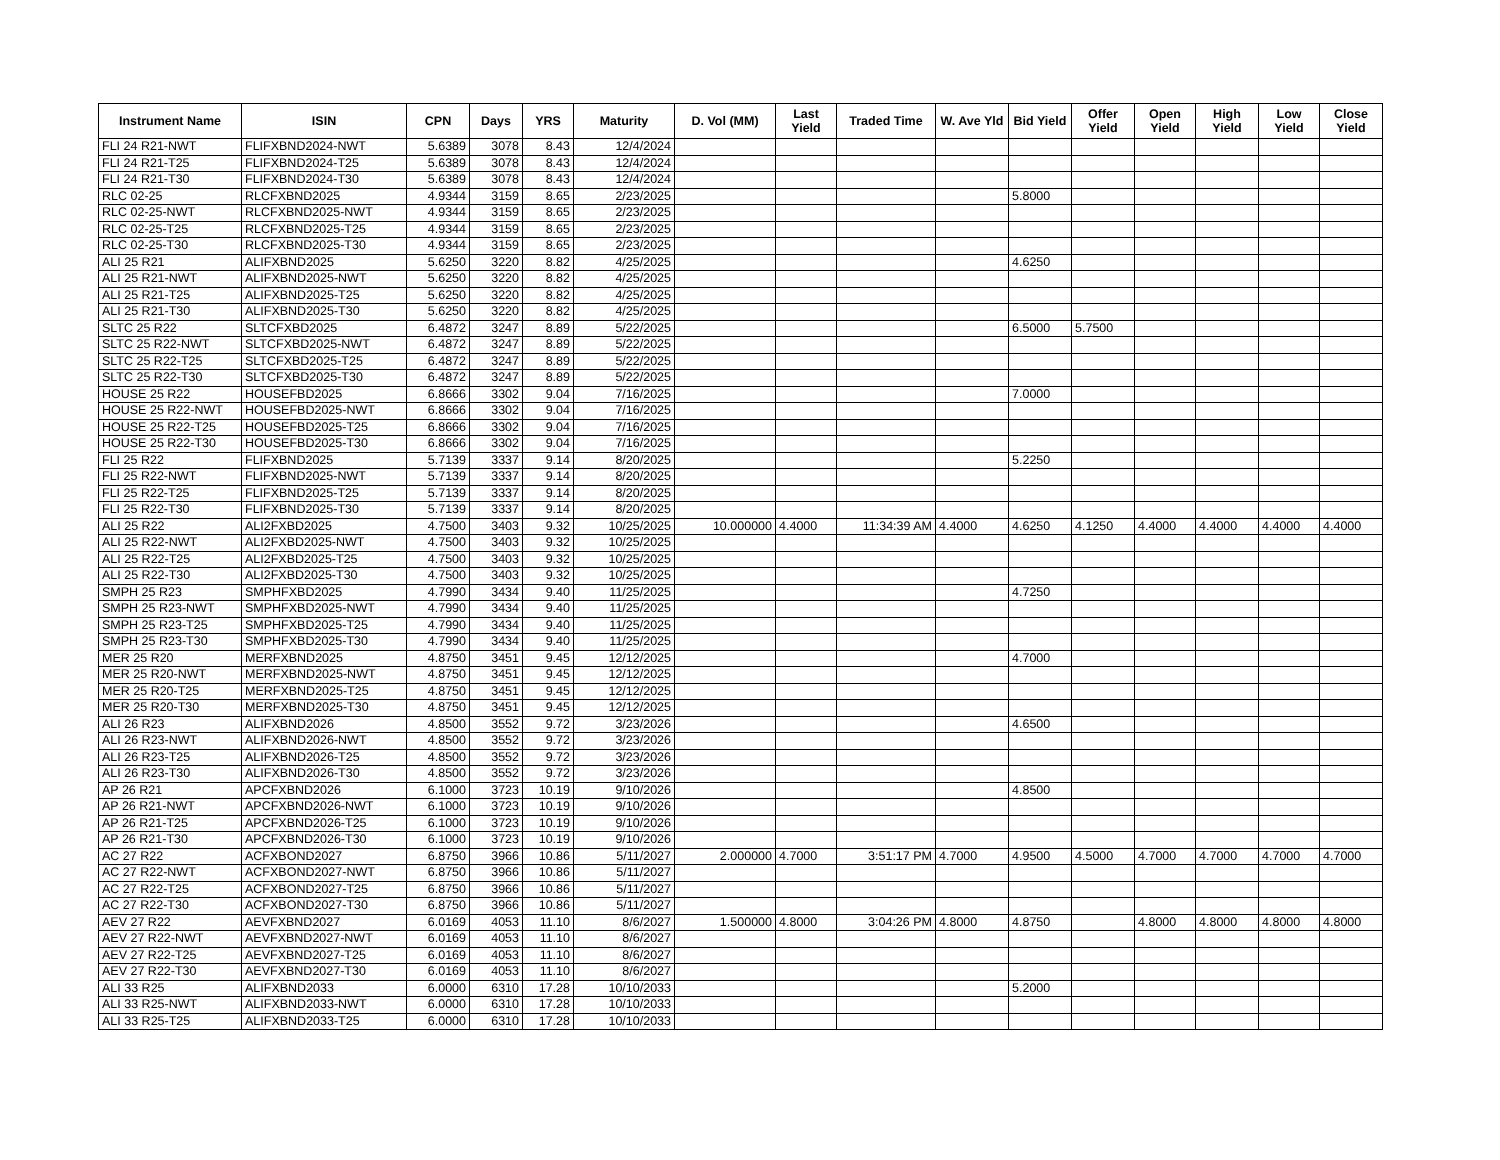| Instrument Name | ISIN | CPN | Days | YRS | Maturity | D. Vol (MM) | Last Yield | Traded Time | W. Ave Yld | Bid Yield | Offer Yield | Open Yield | High Yield | Low Yield | Close Yield |
| --- | --- | --- | --- | --- | --- | --- | --- | --- | --- | --- | --- | --- | --- | --- | --- |
| FLI 24 R21-NWT | FLIFXBND2024-NWT | 5.6389 | 3078 | 8.43 | 12/4/2024 | | | | | | | | | | |
| FLI 24 R21-T25 | FLIFXBND2024-T25 | 5.6389 | 3078 | 8.43 | 12/4/2024 | | | | | | | | | | |
| FLI 24 R21-T30 | FLIFXBND2024-T30 | 5.6389 | 3078 | 8.43 | 12/4/2024 | | | | | | | | | | |
| RLC 02-25 | RLCFXBND2025 | 4.9344 | 3159 | 8.65 | 2/23/2025 | | | | | 5.8000 | | | | | |
| RLC 02-25-NWT | RLCFXBND2025-NWT | 4.9344 | 3159 | 8.65 | 2/23/2025 | | | | | | | | | | |
| RLC 02-25-T25 | RLCFXBND2025-T25 | 4.9344 | 3159 | 8.65 | 2/23/2025 | | | | | | | | | | |
| RLC 02-25-T30 | RLCFXBND2025-T30 | 4.9344 | 3159 | 8.65 | 2/23/2025 | | | | | | | | | | |
| ALI 25 R21 | ALIFXBND2025 | 5.6250 | 3220 | 8.82 | 4/25/2025 | | | | | 4.6250 | | | | | |
| ALI 25 R21-NWT | ALIFXBND2025-NWT | 5.6250 | 3220 | 8.82 | 4/25/2025 | | | | | | | | | | |
| ALI 25 R21-T25 | ALIFXBND2025-T25 | 5.6250 | 3220 | 8.82 | 4/25/2025 | | | | | | | | | | |
| ALI 25 R21-T30 | ALIFXBND2025-T30 | 5.6250 | 3220 | 8.82 | 4/25/2025 | | | | | | | | | | |
| SLTC 25 R22 | SLTCFXBD2025 | 6.4872 | 3247 | 8.89 | 5/22/2025 | | | | | 6.5000 | 5.7500 | | | | |
| SLTC 25 R22-NWT | SLTCFXBD2025-NWT | 6.4872 | 3247 | 8.89 | 5/22/2025 | | | | | | | | | | |
| SLTC 25 R22-T25 | SLTCFXBD2025-T25 | 6.4872 | 3247 | 8.89 | 5/22/2025 | | | | | | | | | | |
| SLTC 25 R22-T30 | SLTCFXBD2025-T30 | 6.4872 | 3247 | 8.89 | 5/22/2025 | | | | | | | | | | |
| HOUSE 25 R22 | HOUSEFBD2025 | 6.8666 | 3302 | 9.04 | 7/16/2025 | | | | | 7.0000 | | | | | |
| HOUSE 25 R22-NWT | HOUSEFBD2025-NWT | 6.8666 | 3302 | 9.04 | 7/16/2025 | | | | | | | | | | |
| HOUSE 25 R22-T25 | HOUSEFBD2025-T25 | 6.8666 | 3302 | 9.04 | 7/16/2025 | | | | | | | | | | |
| HOUSE 25 R22-T30 | HOUSEFBD2025-T30 | 6.8666 | 3302 | 9.04 | 7/16/2025 | | | | | | | | | | |
| FLI 25 R22 | FLIFXBND2025 | 5.7139 | 3337 | 9.14 | 8/20/2025 | | | | | 5.2250 | | | | | |
| FLI 25 R22-NWT | FLIFXBND2025-NWT | 5.7139 | 3337 | 9.14 | 8/20/2025 | | | | | | | | | | |
| FLI 25 R22-T25 | FLIFXBND2025-T25 | 5.7139 | 3337 | 9.14 | 8/20/2025 | | | | | | | | | | |
| FLI 25 R22-T30 | FLIFXBND2025-T30 | 5.7139 | 3337 | 9.14 | 8/20/2025 | | | | | | | | | | |
| ALI 25 R22 | ALI2FXBD2025 | 4.7500 | 3403 | 9.32 | 10/25/2025 | 10.000000 | 4.4000 | 11:34:39 AM | 4.4000 | 4.6250 | 4.1250 | 4.4000 | 4.4000 | 4.4000 | 4.4000 |
| ALI 25 R22-NWT | ALI2FXBD2025-NWT | 4.7500 | 3403 | 9.32 | 10/25/2025 | | | | | | | | | | |
| ALI 25 R22-T25 | ALI2FXBD2025-T25 | 4.7500 | 3403 | 9.32 | 10/25/2025 | | | | | | | | | | |
| ALI 25 R22-T30 | ALI2FXBD2025-T30 | 4.7500 | 3403 | 9.32 | 10/25/2025 | | | | | | | | | | |
| SMPH 25 R23 | SMPHFXBD2025 | 4.7990 | 3434 | 9.40 | 11/25/2025 | | | | | 4.7250 | | | | | |
| SMPH 25 R23-NWT | SMPHFXBD2025-NWT | 4.7990 | 3434 | 9.40 | 11/25/2025 | | | | | | | | | | |
| SMPH 25 R23-T25 | SMPHFXBD2025-T25 | 4.7990 | 3434 | 9.40 | 11/25/2025 | | | | | | | | | | |
| SMPH 25 R23-T30 | SMPHFXBD2025-T30 | 4.7990 | 3434 | 9.40 | 11/25/2025 | | | | | | | | | | |
| MER 25 R20 | MERFXBND2025 | 4.8750 | 3451 | 9.45 | 12/12/2025 | | | | | 4.7000 | | | | | |
| MER 25 R20-NWT | MERFXBND2025-NWT | 4.8750 | 3451 | 9.45 | 12/12/2025 | | | | | | | | | | |
| MER 25 R20-T25 | MERFXBND2025-T25 | 4.8750 | 3451 | 9.45 | 12/12/2025 | | | | | | | | | | |
| MER 25 R20-T30 | MERFXBND2025-T30 | 4.8750 | 3451 | 9.45 | 12/12/2025 | | | | | | | | | | |
| ALI 26 R23 | ALIFXBND2026 | 4.8500 | 3552 | 9.72 | 3/23/2026 | | | | | 4.6500 | | | | | |
| ALI 26 R23-NWT | ALIFXBND2026-NWT | 4.8500 | 3552 | 9.72 | 3/23/2026 | | | | | | | | | | |
| ALI 26 R23-T25 | ALIFXBND2026-T25 | 4.8500 | 3552 | 9.72 | 3/23/2026 | | | | | | | | | | |
| ALI 26 R23-T30 | ALIFXBND2026-T30 | 4.8500 | 3552 | 9.72 | 3/23/2026 | | | | | | | | | | |
| AP 26 R21 | APCFXBND2026 | 6.1000 | 3723 | 10.19 | 9/10/2026 | | | | | 4.8500 | | | | | |
| AP 26 R21-NWT | APCFXBND2026-NWT | 6.1000 | 3723 | 10.19 | 9/10/2026 | | | | | | | | | | |
| AP 26 R21-T25 | APCFXBND2026-T25 | 6.1000 | 3723 | 10.19 | 9/10/2026 | | | | | | | | | | |
| AP 26 R21-T30 | APCFXBND2026-T30 | 6.1000 | 3723 | 10.19 | 9/10/2026 | | | | | | | | | | |
| AC 27 R22 | ACFXBOND2027 | 6.8750 | 3966 | 10.86 | 5/11/2027 | 2.000000 | 4.7000 | 3:51:17 PM | 4.7000 | 4.9500 | 4.5000 | 4.7000 | 4.7000 | 4.7000 | 4.7000 |
| AC 27 R22-NWT | ACFXBOND2027-NWT | 6.8750 | 3966 | 10.86 | 5/11/2027 | | | | | | | | | | |
| AC 27 R22-T25 | ACFXBOND2027-T25 | 6.8750 | 3966 | 10.86 | 5/11/2027 | | | | | | | | | | |
| AC 27 R22-T30 | ACFXBOND2027-T30 | 6.8750 | 3966 | 10.86 | 5/11/2027 | | | | | | | | | | |
| AEV 27 R22 | AEVFXBND2027 | 6.0169 | 4053 | 11.10 | 8/6/2027 | 1.500000 | 4.8000 | 3:04:26 PM | 4.8000 | 4.8750 | | 4.8000 | 4.8000 | 4.8000 | 4.8000 |
| AEV 27 R22-NWT | AEVFXBND2027-NWT | 6.0169 | 4053 | 11.10 | 8/6/2027 | | | | | | | | | | |
| AEV 27 R22-T25 | AEVFXBND2027-T25 | 6.0169 | 4053 | 11.10 | 8/6/2027 | | | | | | | | | | |
| AEV 27 R22-T30 | AEVFXBND2027-T30 | 6.0169 | 4053 | 11.10 | 8/6/2027 | | | | | | | | | | |
| ALI 33 R25 | ALIFXBND2033 | 6.0000 | 6310 | 17.28 | 10/10/2033 | | | | | 5.2000 | | | | | |
| ALI 33 R25-NWT | ALIFXBND2033-NWT | 6.0000 | 6310 | 17.28 | 10/10/2033 | | | | | | | | | | |
| ALI 33 R25-T25 | ALIFXBND2033-T25 | 6.0000 | 6310 | 17.28 | 10/10/2033 | | | | | | | | | | |